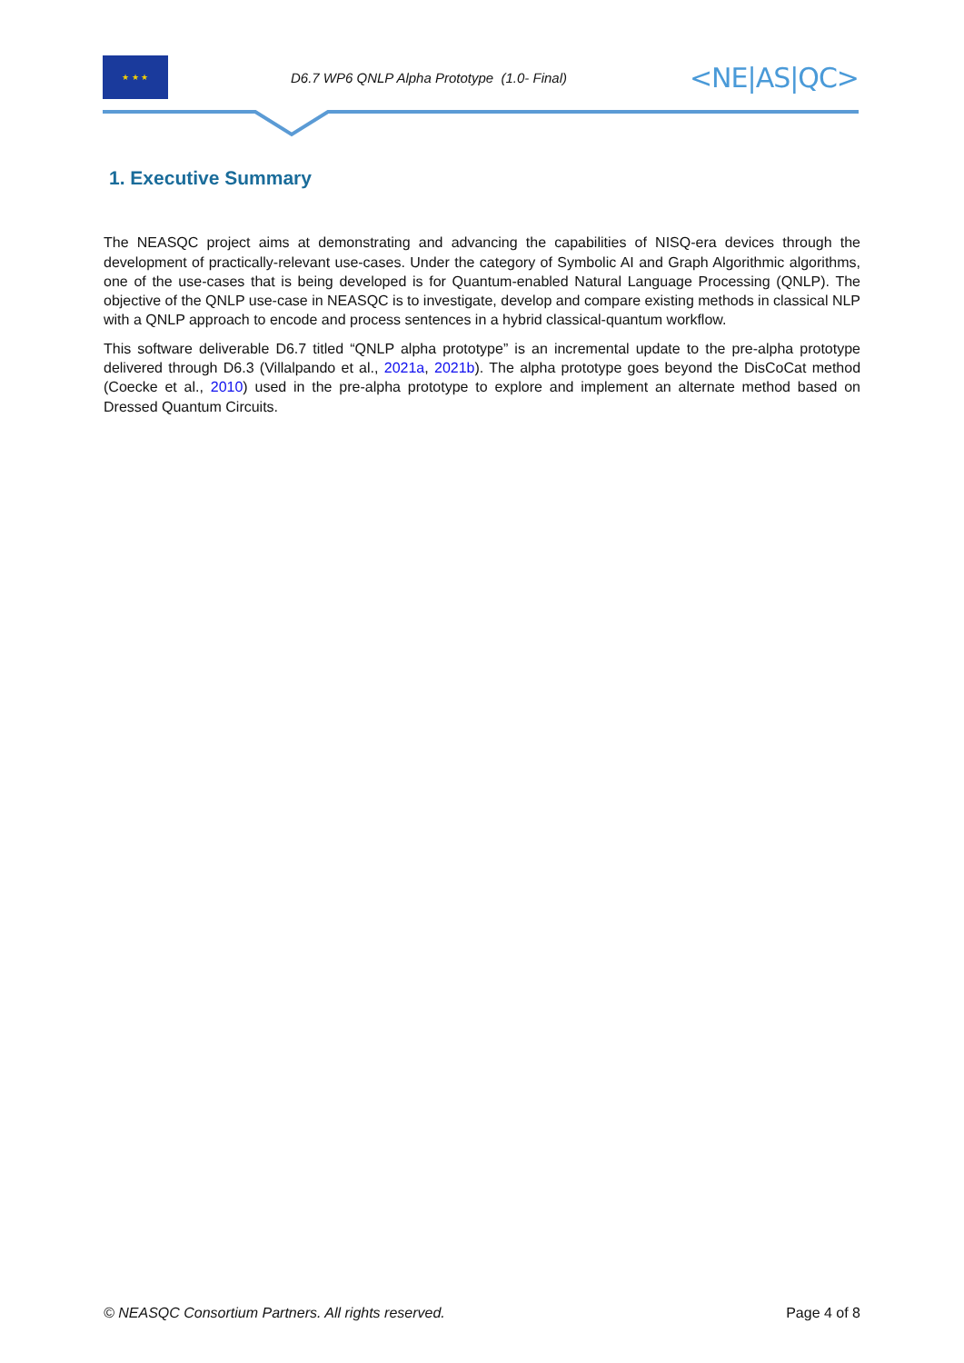★ ★ ★
D6.7 WP6 QNLP Alpha Prototype (1.0- Final)
<NE|AS|QC>
1. Executive Summary
The NEASQC project aims at demonstrating and advancing the capabilities of NISQ-era devices through the development of practically-relevant use-cases. Under the category of Symbolic AI and Graph Algorithmic algorithms, one of the use-cases that is being developed is for Quantum-enabled Natural Language Processing (QNLP). The objective of the QNLP use-case in NEASQC is to investigate, develop and compare existing methods in classical NLP with a QNLP approach to encode and process sentences in a hybrid classical-quantum workflow.
This software deliverable D6.7 titled “QNLP alpha prototype” is an incremental update to the pre-alpha prototype delivered through D6.3 (Villalpando et al., 2021a, 2021b). The alpha prototype goes beyond the DisCoCat method (Coecke et al., 2010) used in the pre-alpha prototype to explore and implement an alternate method based on Dressed Quantum Circuits.
© NEASQC Consortium Partners. All rights reserved. Page 4 of 8